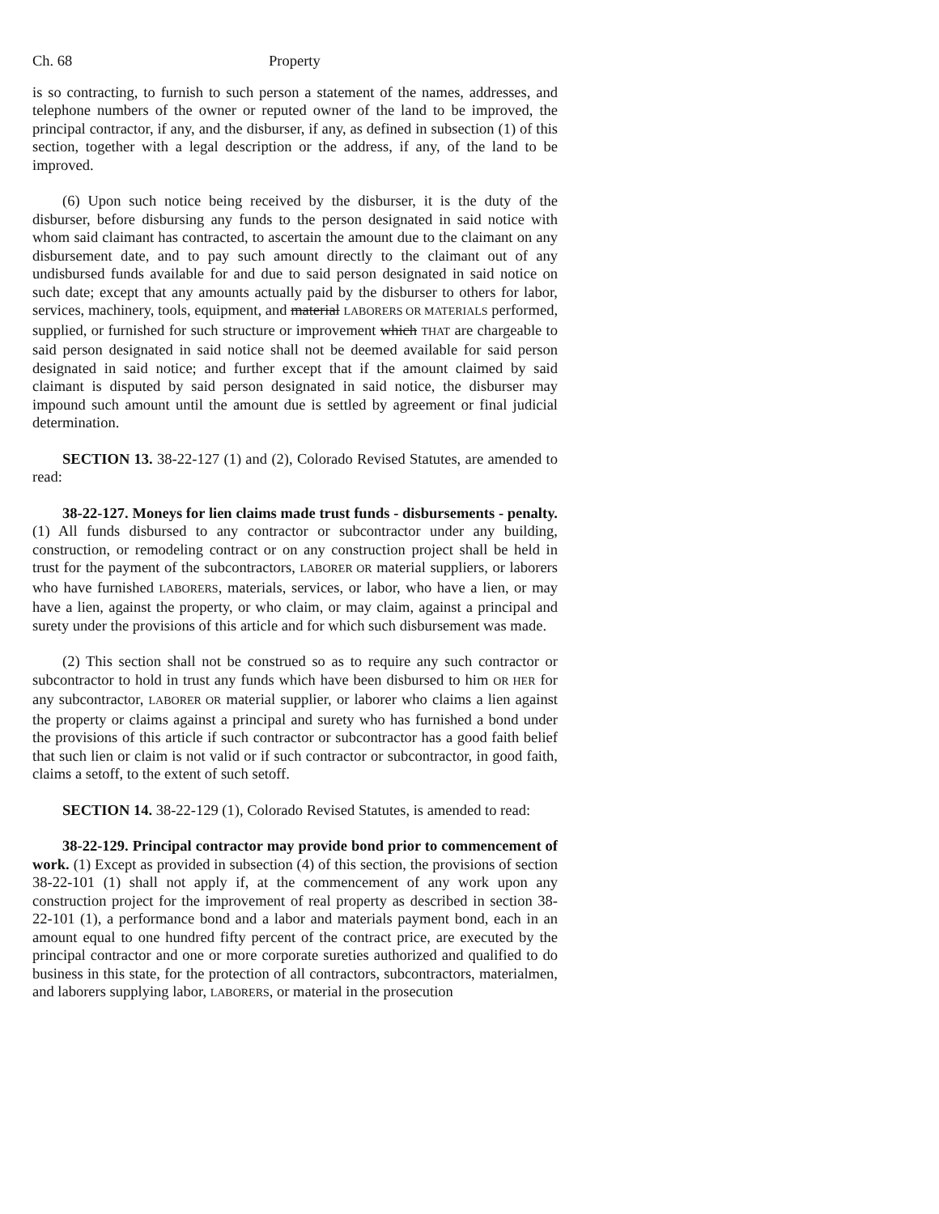Ch. 68 Property
is so contracting, to furnish to such person a statement of the names, addresses, and telephone numbers of the owner or reputed owner of the land to be improved, the principal contractor, if any, and the disburser, if any, as defined in subsection (1) of this section, together with a legal description or the address, if any, of the land to be improved.
(6) Upon such notice being received by the disburser, it is the duty of the disburser, before disbursing any funds to the person designated in said notice with whom said claimant has contracted, to ascertain the amount due to the claimant on any disbursement date, and to pay such amount directly to the claimant out of any undisbursed funds available for and due to said person designated in said notice on such date; except that any amounts actually paid by the disburser to others for labor, services, machinery, tools, equipment, and material LABORERS OR MATERIALS performed, supplied, or furnished for such structure or improvement which THAT are chargeable to said person designated in said notice shall not be deemed available for said person designated in said notice; and further except that if the amount claimed by said claimant is disputed by said person designated in said notice, the disburser may impound such amount until the amount due is settled by agreement or final judicial determination.
SECTION 13. 38-22-127 (1) and (2), Colorado Revised Statutes, are amended to read:
38-22-127. Moneys for lien claims made trust funds - disbursements - penalty. (1) All funds disbursed to any contractor or subcontractor under any building, construction, or remodeling contract or on any construction project shall be held in trust for the payment of the subcontractors, LABORER OR material suppliers, or laborers who have furnished LABORERS, materials, services, or labor, who have a lien, or may have a lien, against the property, or who claim, or may claim, against a principal and surety under the provisions of this article and for which such disbursement was made.
(2) This section shall not be construed so as to require any such contractor or subcontractor to hold in trust any funds which have been disbursed to him OR HER for any subcontractor, LABORER OR material supplier, or laborer who claims a lien against the property or claims against a principal and surety who has furnished a bond under the provisions of this article if such contractor or subcontractor has a good faith belief that such lien or claim is not valid or if such contractor or subcontractor, in good faith, claims a setoff, to the extent of such setoff.
SECTION 14. 38-22-129 (1), Colorado Revised Statutes, is amended to read:
38-22-129. Principal contractor may provide bond prior to commencement of work. (1) Except as provided in subsection (4) of this section, the provisions of section 38-22-101 (1) shall not apply if, at the commencement of any work upon any construction project for the improvement of real property as described in section 38-22-101 (1), a performance bond and a labor and materials payment bond, each in an amount equal to one hundred fifty percent of the contract price, are executed by the principal contractor and one or more corporate sureties authorized and qualified to do business in this state, for the protection of all contractors, subcontractors, materialmen, and laborers supplying labor, LABORERS, or material in the prosecution